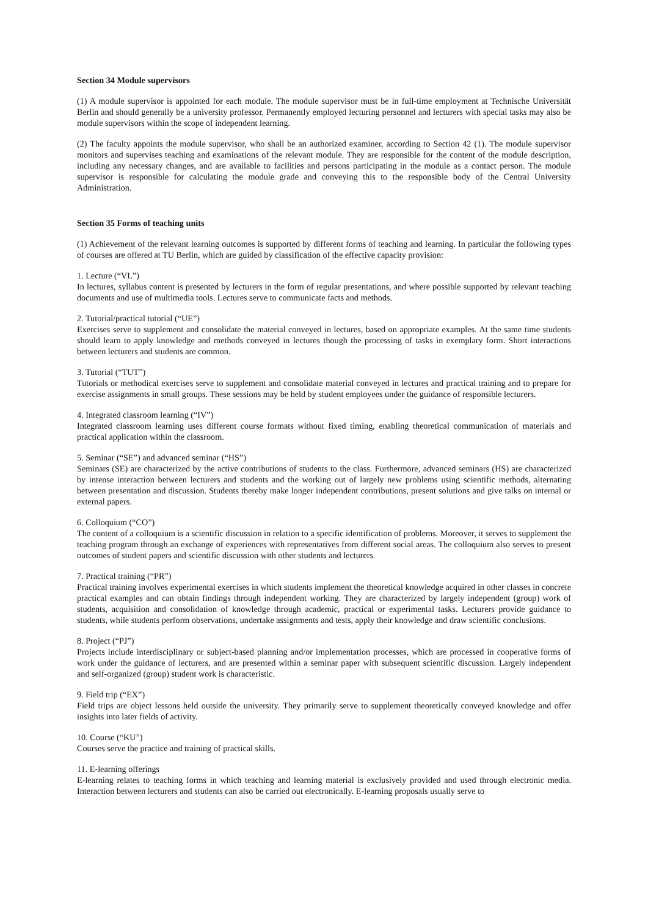Section 34 Module supervisors
(1) A module supervisor is appointed for each module. The module supervisor must be in full-time employment at Technische Universität Berlin and should generally be a university professor. Permanently employed lecturing personnel and lecturers with special tasks may also be module supervisors within the scope of independent learning.
(2) The faculty appoints the module supervisor, who shall be an authorized examiner, according to Section 42 (1). The module supervisor monitors and supervises teaching and examinations of the relevant module. They are responsible for the content of the module description, including any necessary changes, and are available to facilities and persons participating in the module as a contact person. The module supervisor is responsible for calculating the module grade and conveying this to the responsible body of the Central University Administration.
Section 35 Forms of teaching units
(1) Achievement of the relevant learning outcomes is supported by different forms of teaching and learning. In particular the following types of courses are offered at TU Berlin, which are guided by classification of the effective capacity provision:
1. Lecture (“VL”)
In lectures, syllabus content is presented by lecturers in the form of regular presentations, and where possible supported by relevant teaching documents and use of multimedia tools. Lectures serve to communicate facts and methods.
2. Tutorial/practical tutorial (“UE”)
Exercises serve to supplement and consolidate the material conveyed in lectures, based on appropriate examples. At the same time students should learn to apply knowledge and methods conveyed in lectures though the processing of tasks in exemplary form. Short interactions between lecturers and students are common.
3. Tutorial (“TUT”)
Tutorials or methodical exercises serve to supplement and consolidate material conveyed in lectures and practical training and to prepare for exercise assignments in small groups. These sessions may be held by student employees under the guidance of responsible lecturers.
4. Integrated classroom learning (“IV”)
Integrated classroom learning uses different course formats without fixed timing, enabling theoretical communication of materials and practical application within the classroom.
5. Seminar (“SE”) and advanced seminar (“HS”)
Seminars (SE) are characterized by the active contributions of students to the class. Furthermore, advanced seminars (HS) are characterized by intense interaction between lecturers and students and the working out of largely new problems using scientific methods, alternating between presentation and discussion. Students thereby make longer independent contributions, present solutions and give talks on internal or external papers.
6. Colloquium (“CO”)
The content of a colloquium is a scientific discussion in relation to a specific identification of problems. Moreover, it serves to supplement the teaching program through an exchange of experiences with representatives from different social areas. The colloquium also serves to present outcomes of student papers and scientific discussion with other students and lecturers.
7. Practical training (“PR”)
Practical training involves experimental exercises in which students implement the theoretical knowledge acquired in other classes in concrete practical examples and can obtain findings through independent working. They are characterized by largely independent (group) work of students, acquisition and consolidation of knowledge through academic, practical or experimental tasks. Lecturers provide guidance to students, while students perform observations, undertake assignments and tests, apply their knowledge and draw scientific conclusions.
8. Project (“PJ”)
Projects include interdisciplinary or subject-based planning and/or implementation processes, which are processed in cooperative forms of work under the guidance of lecturers, and are presented within a seminar paper with subsequent scientific discussion. Largely independent and self-organized (group) student work is characteristic.
9. Field trip (“EX”)
Field trips are object lessons held outside the university. They primarily serve to supplement theoretically conveyed knowledge and offer insights into later fields of activity.
10. Course (“KU”)
Courses serve the practice and training of practical skills.
11. E-learning offerings
E-learning relates to teaching forms in which teaching and learning material is exclusively provided and used through electronic media. Interaction between lecturers and students can also be carried out electronically. E-learning proposals usually serve to